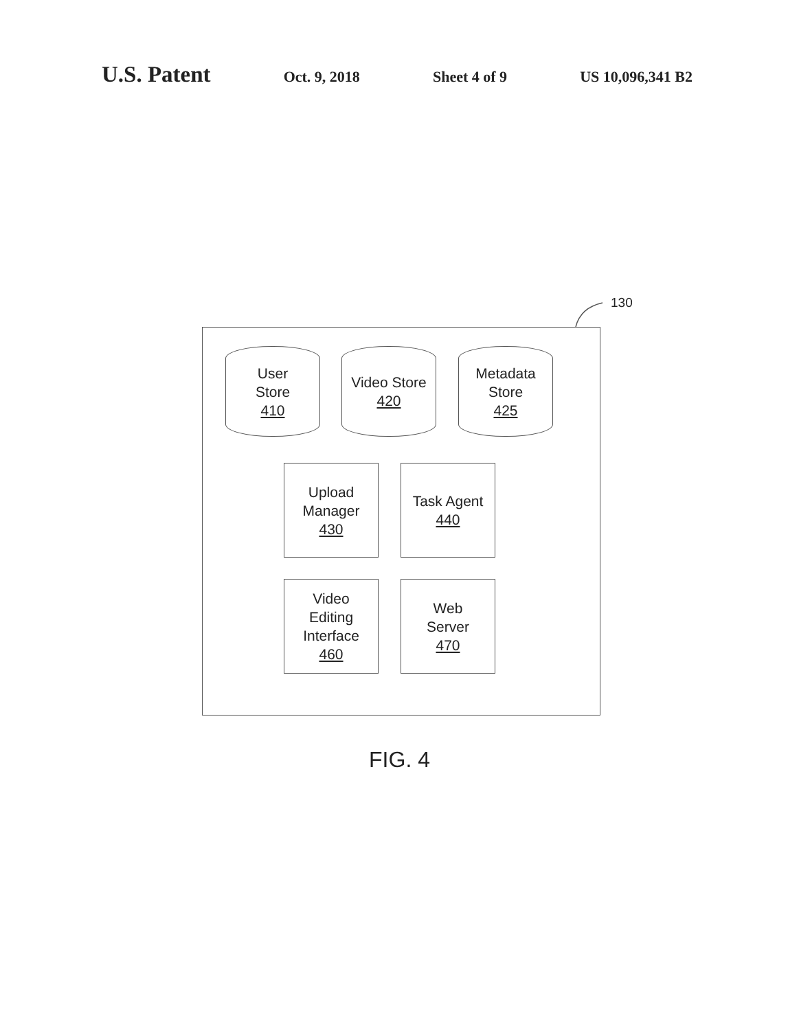U.S. Patent Oct. 9, 2018 Sheet 4 of 9 US 10,096,341 B2
130
User
Store
410
Video Store
420
Metadata
Store
425
Upload
Manager
430
Task Agent
440
Video
Editing
Interface
460
Web
Server
470
FIG. 4